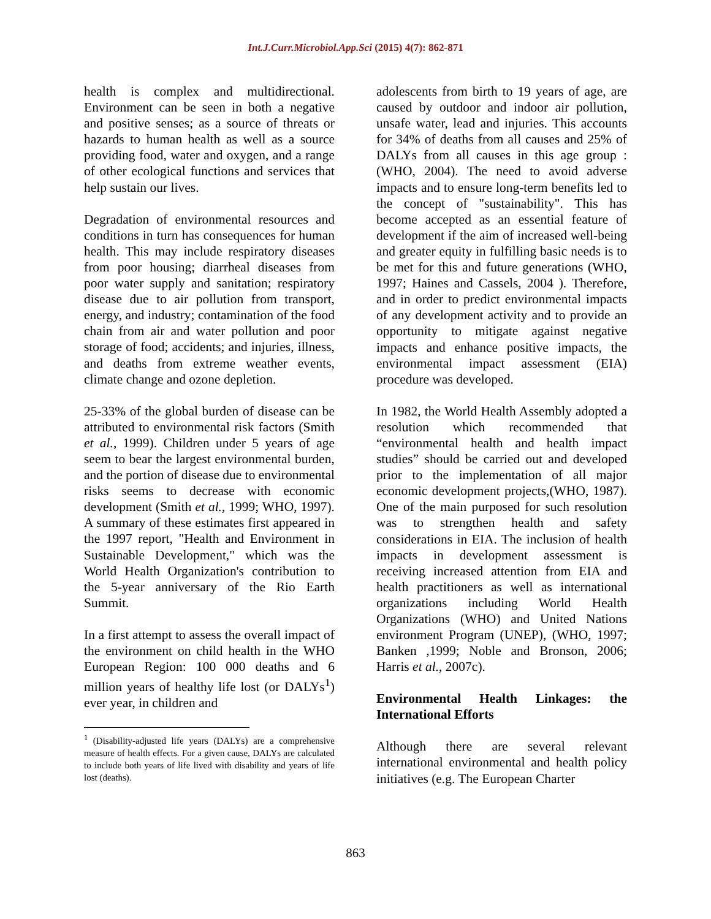Int.J.Curr.Microbiol.App.Sci (2015) 4(7): 862-871
health is complex and multidirectional. Environment can be seen in both a negative and positive senses; as a source of threats or hazards to human health as well as a source providing food, water and oxygen, and a range of other ecological functions and services that help sustain our lives.
Degradation of environmental resources and conditions in turn has consequences for human health. This may include respiratory diseases from poor housing; diarrheal diseases from poor water supply and sanitation; respiratory disease due to air pollution from transport, energy, and industry; contamination of the food chain from air and water pollution and poor storage of food; accidents; and injuries, illness, and deaths from extreme weather events, climate change and ozone depletion.
25-33% of the global burden of disease can be attributed to environmental risk factors (Smith et al., 1999). Children under 5 years of age seem to bear the largest environmental burden, and the portion of disease due to environmental risks seems to decrease with economic development (Smith et al., 1999; WHO, 1997). A summary of these estimates first appeared in the 1997 report, "Health and Environment in Sustainable Development," which was the World Health Organization's contribution to the 5-year anniversary of the Rio Earth Summit.
In a first attempt to assess the overall impact of the environment on child health in the WHO European Region: 100 000 deaths and 6 million years of healthy life lost (or DALYs<sup>1</sup>) ever year, in children and
<sup>1</sup> (Disability-adjusted life years (DALYs) are a comprehensive measure of health effects. For a given cause, DALYs are calculated to include both years of life lived with disability and years of life lost (deaths).
adolescents from birth to 19 years of age, are caused by outdoor and indoor air pollution, unsafe water, lead and injuries. This accounts for 34% of deaths from all causes and 25% of DALYs from all causes in this age group :(WHO, 2004). The need to avoid adverse impacts and to ensure long-term benefits led to the concept of "sustainability". This has become accepted as an essential feature of development if the aim of increased well-being and greater equity in fulfilling basic needs is to be met for this and future generations (WHO, 1997; Haines and Cassels, 2004 ). Therefore, and in order to predict environmental impacts of any development activity and to provide an opportunity to mitigate against negative impacts and enhance positive impacts, the environmental impact assessment (EIA) procedure was developed.
In 1982, the World Health Assembly adopted a resolution which recommended that “environmental health and health impact studies” should be carried out and developed prior to the implementation of all major economic development projects,(WHO, 1987). One of the main purposed for such resolution was to strengthen health and safety considerations in EIA. The inclusion of health impacts in development assessment is receiving increased attention from EIA and health practitioners as well as international organizations including World Health Organizations (WHO) and United Nations environment Program (UNEP), (WHO, 1997; Banken ,1999; Noble and Bronson, 2006; Harris et al., 2007c).
Environmental Health Linkages: the International Efforts
Although there are several relevant international environmental and health policy initiatives (e.g. The European Charter
863